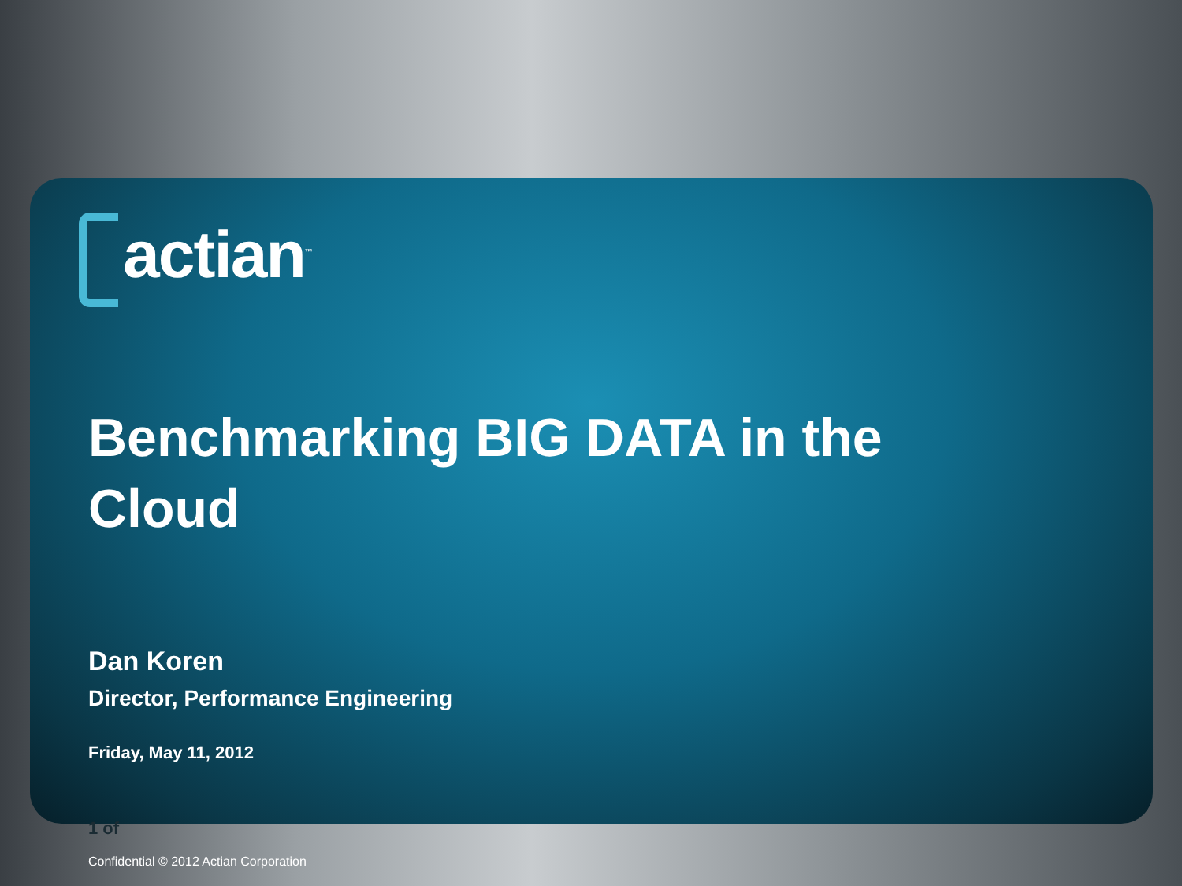actian<sup>™</sup>
Benchmarking BIG DATA in the Cloud
Dan Koren
Director, Performance Engineering
Friday, May 11, 2012
1 of
Confidential © 2012 Actian Corporation